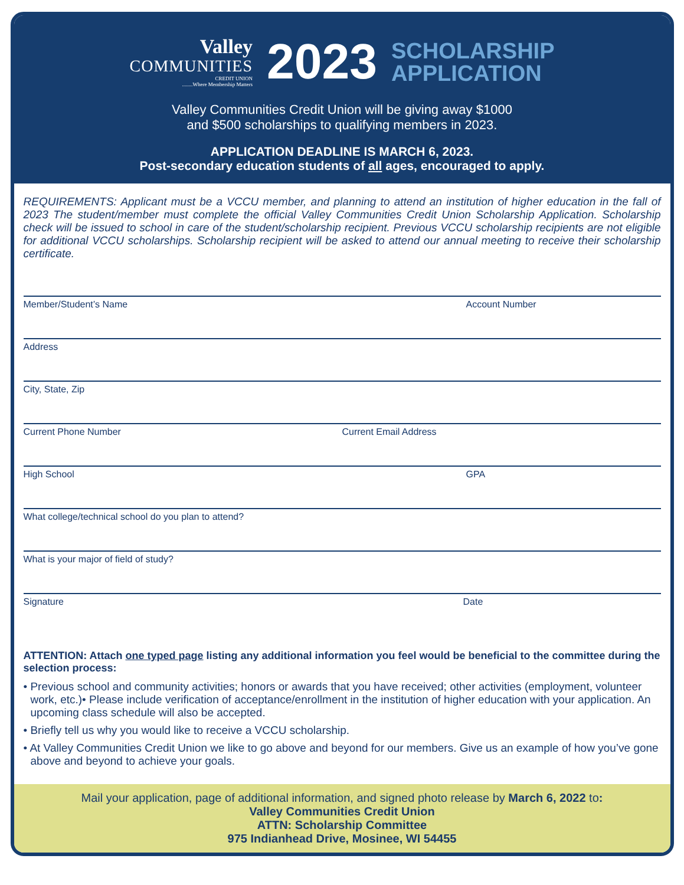Valley
COMMUNITIES
CREDIT UNION
........Where Membership Matters
2023
SCHOLARSHIP
APPLICATION
Valley Communities Credit Union will be giving away $1000
and $500 scholarships to qualifying members in 2023.
APPLICATION DEADLINE IS MARCH 6, 2023.
Post-secondary education students of all ages, encouraged to apply.
REQUIREMENTS: Applicant must be a VCCU member, and planning to attend an institution of higher education in the fall of 2023 The student/member must complete the official Valley Communities Credit Union Scholarship Application. Scholarship check will be issued to school in care of the student/scholarship recipient. Previous VCCU scholarship recipients are not eligible for additional VCCU scholarships. Scholarship recipient will be asked to attend our annual meeting to receive their scholarship certificate.
Member/Student’s Name Account Number
Address
City, State, Zip
Current Phone Number Current Email Address
High School GPA
What college/technical school do you plan to attend?
What is your major of field of study?
Signature Date
ATTENTION: Attach one typed page listing any additional information you feel would be beneficial to the committee during the selection process:
• Previous school and community activities; honors or awards that you have received; other activities (employment, volunteer work, etc.)• Please include verification of acceptance/enrollment in the institution of higher education with your application. An upcoming class schedule will also be accepted.
• Briefly tell us why you would like to receive a VCCU scholarship.
• At Valley Communities Credit Union we like to go above and beyond for our members. Give us an example of how you’ve gone above and beyond to achieve your goals.
Mail your application, page of additional information, and signed photo release by March 6, 2022 to:
Valley Communities Credit Union
ATTN: Scholarship Committee
975 Indianhead Drive, Mosinee, WI 54455